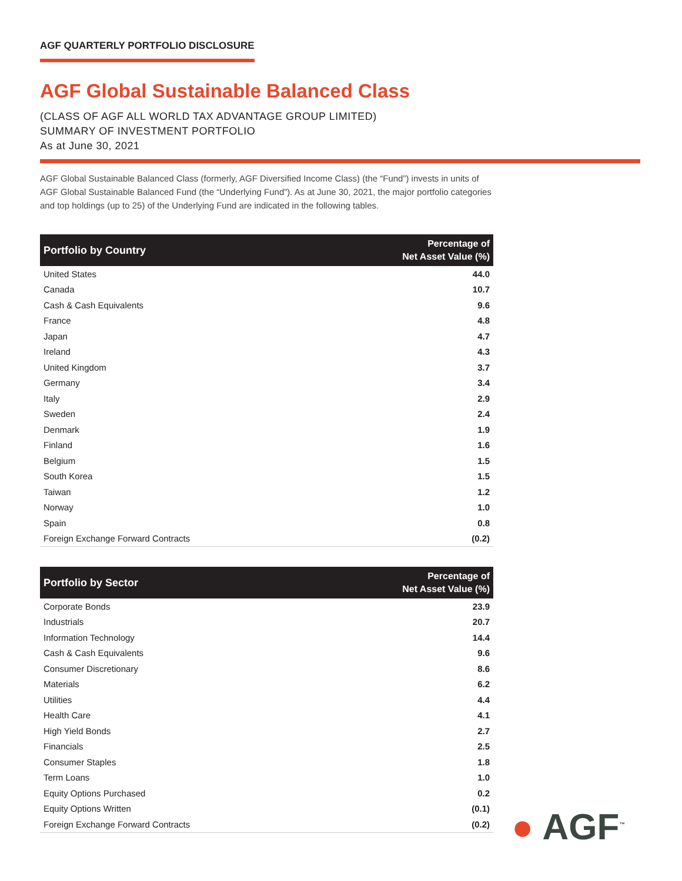AGF QUARTERLY PORTFOLIO DISCLOSURE
AGF Global Sustainable Balanced Class
(CLASS OF AGF ALL WORLD TAX ADVANTAGE GROUP LIMITED)
SUMMARY OF INVESTMENT PORTFOLIO
As at June 30, 2021
AGF Global Sustainable Balanced Class (formerly, AGF Diversified Income Class) (the “Fund”) invests in units of AGF Global Sustainable Balanced Fund (the “Underlying Fund”). As at June 30, 2021, the major portfolio categories and top holdings (up to 25) of the Underlying Fund are indicated in the following tables.
| Portfolio by Country | Percentage of Net Asset Value (%) |
| --- | --- |
| United States | 44.0 |
| Canada | 10.7 |
| Cash & Cash Equivalents | 9.6 |
| France | 4.8 |
| Japan | 4.7 |
| Ireland | 4.3 |
| United Kingdom | 3.7 |
| Germany | 3.4 |
| Italy | 2.9 |
| Sweden | 2.4 |
| Denmark | 1.9 |
| Finland | 1.6 |
| Belgium | 1.5 |
| South Korea | 1.5 |
| Taiwan | 1.2 |
| Norway | 1.0 |
| Spain | 0.8 |
| Foreign Exchange Forward Contracts | (0.2) |
| Portfolio by Sector | Percentage of Net Asset Value (%) |
| --- | --- |
| Corporate Bonds | 23.9 |
| Industrials | 20.7 |
| Information Technology | 14.4 |
| Cash & Cash Equivalents | 9.6 |
| Consumer Discretionary | 8.6 |
| Materials | 6.2 |
| Utilities | 4.4 |
| Health Care | 4.1 |
| High Yield Bonds | 2.7 |
| Financials | 2.5 |
| Consumer Staples | 1.8 |
| Term Loans | 1.0 |
| Equity Options Purchased | 0.2 |
| Equity Options Written | (0.1) |
| Foreign Exchange Forward Contracts | (0.2) |
● AGF<sup>™</sup>